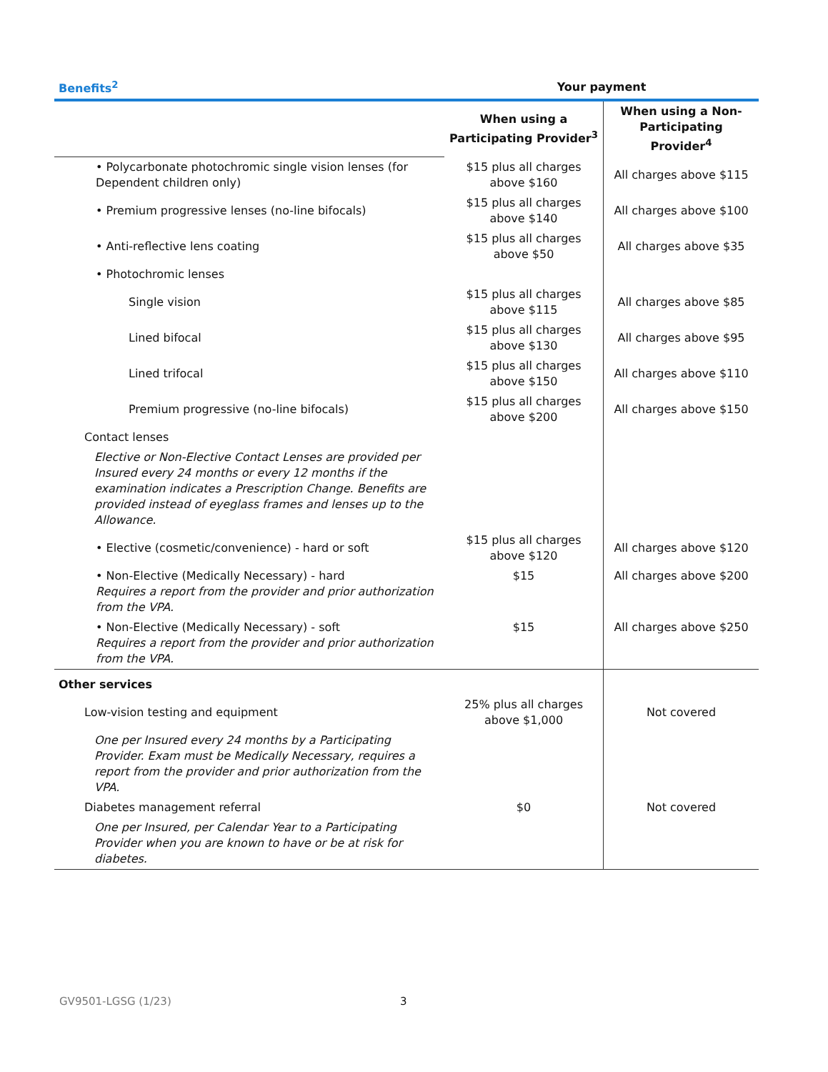| Benefits<sup>2</sup> | Your payment | |
| --- | --- | --- |
| | When using a Participating Provider<sup>3</sup> | When using a Non-Participating Provider<sup>4</sup> |
| • Polycarbonate photochromic single vision lenses (for Dependent children only) | $15 plus all charges above $160 | All charges above $115 |
| • Premium progressive lenses (no-line bifocals) | $15 plus all charges above $140 | All charges above $100 |
| • Anti-reflective lens coating | $15 plus all charges above $50 | All charges above $35 |
| • Photochromic lenses | | |
| Single vision | $15 plus all charges above $115 | All charges above $85 |
| Lined bifocal | $15 plus all charges above $130 | All charges above $95 |
| Lined trifocal | $15 plus all charges above $150 | All charges above $110 |
| Premium progressive (no-line bifocals) | $15 plus all charges above $200 | All charges above $150 |
| Contact lenses | | |
| Elective or Non-Elective Contact Lenses are provided per Insured every 24 months or every 12 months if the examination indicates a Prescription Change. Benefits are provided instead of eyeglass frames and lenses up to the Allowance. | | |
| • Elective (cosmetic/convenience) - hard or soft | $15 plus all charges above $120 | All charges above $120 |
| • Non-Elective (Medically Necessary) - hard Requires a report from the provider and prior authorization from the VPA. | $15 | All charges above $200 |
| • Non-Elective (Medically Necessary) - soft Requires a report from the provider and prior authorization from the VPA. | $15 | All charges above $250 |
| Other services | | |
| Low-vision testing and equipment | 25% plus all charges above $1,000 | Not covered |
| One per Insured every 24 months by a Participating Provider. Exam must be Medically Necessary, requires a report from the provider and prior authorization from the VPA. | | |
| Diabetes management referral | $0 | Not covered |
| One per Insured, per Calendar Year to a Participating Provider when you are known to have or be at risk for diabetes. | | |
GV9501-LGSG (1/23) 3